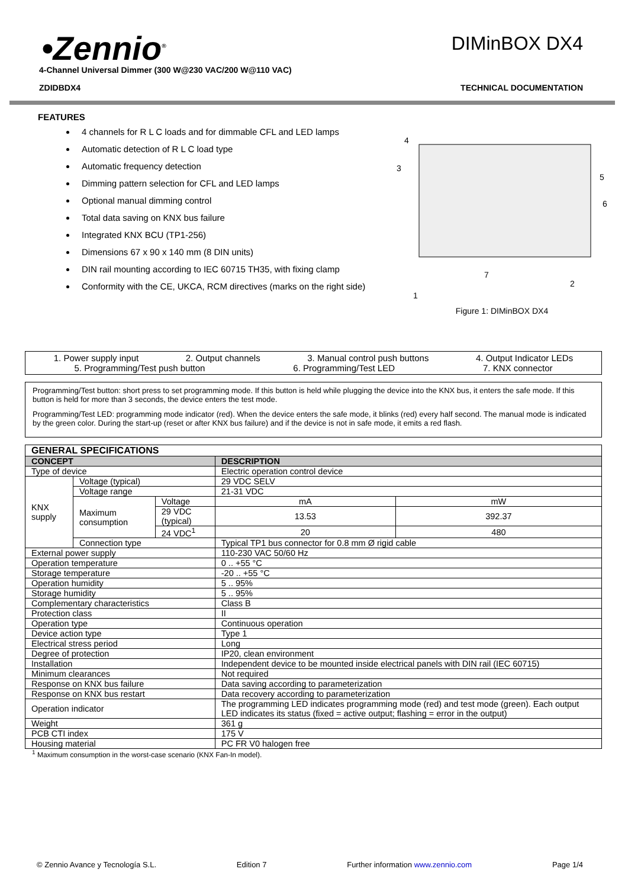•Zennio<sup>®</sup>
DIMinBOX DX4
4-Channel Universal Dimmer (300 W@230 VAC/200 W@110 VAC)
ZDIDBDX4 TECHNICAL DOCUMENTATION
FEATURES
4 channels for R L C loads and for dimmable CFL and LED lamps
Automatic detection of R L C load type
Automatic frequency detection
Dimming pattern selection for CFL and LED lamps
Optional manual dimming control
Total data saving on KNX bus failure
Integrated KNX BCU (TP1-256)
Dimensions 67 x 90 x 140 mm (8 DIN units)
DIN rail mounting according to IEC 60715 TH35, with fixing clamp
Conformity with the CE, UKCA, RCM directives (marks on the right side)
4
3
5
6
7
2
1
Figure 1: DIMinBOX DX4
1. Power supply input 2. Output channels 3. Manual control push buttons 4. Output Indicator LEDs
5. Programming/Test push button 6. Programming/Test LED 7. KNX connector
Programming/Test button: short press to set programming mode. If this button is held while plugging the device into the KNX bus, it enters the safe mode. If this button is held for more than 3 seconds, the device enters the test mode.
Programming/Test LED: programming mode indicator (red). When the device enters the safe mode, it blinks (red) every half second. The manual mode is indicated by the green color. During the start-up (reset or after KNX bus failure) and if the device is not in safe mode, it emits a red flash.
| GENERAL SPECIFICATIONS | | | | |
| --- | --- | --- | --- | --- |
| CONCEPT | | | DESCRIPTION | |
| Type of device | | | Electric operation control device | |
| KNX supply | Voltage (typical) | | 29 VDC SELV | |
| | Voltage range | | 21-31 VDC | |
| | Maximum consumption | Voltage | mA | mW |
| | | 29 VDC (typical) | 13.53 | 392.37 |
| | | 24 VDC<sup>1</sup> | 20 | 480 |
| | Connection type | | Typical TP1 bus connector for 0.8 mm Ø rigid cable | |
| External power supply | | | 110-230 VAC 50/60 Hz | |
| Operation temperature | | | 0 .. +55 °C | |
| Storage temperature | | | -20 .. +55 °C | |
| Operation humidity | | | 5 .. 95% | |
| Storage humidity | | | 5 .. 95% | |
| Complementary characteristics | | | Class B | |
| Protection class | | | II | |
| Operation type | | | Continuous operation | |
| Device action type | | | Type 1 | |
| Electrical stress period | | | Long | |
| Degree of protection | | | IP20, clean environment | |
| Installation | | | Independent device to be mounted inside electrical panels with DIN rail (IEC 60715) | |
| Minimum clearances | | | Not required | |
| Response on KNX bus failure | | | Data saving according to parameterization | |
| Response on KNX bus restart | | | Data recovery according to parameterization | |
| Operation indicator | | | The programming LED indicates programming mode (red) and test mode (green). Each output LED indicates its status (fixed = active output; flashing = error in the output) | |
| Weight | | | 361 g | |
| PCB CTI index | | | 175 V | |
| Housing material | | | PC FR V0 halogen free | |
<sup>1</sup> Maximum consumption in the worst-case scenario (KNX Fan-In model).
© Zennio Avance y Tecnología S.L. Edition 7 Further information www.zennio.com Page 1/4